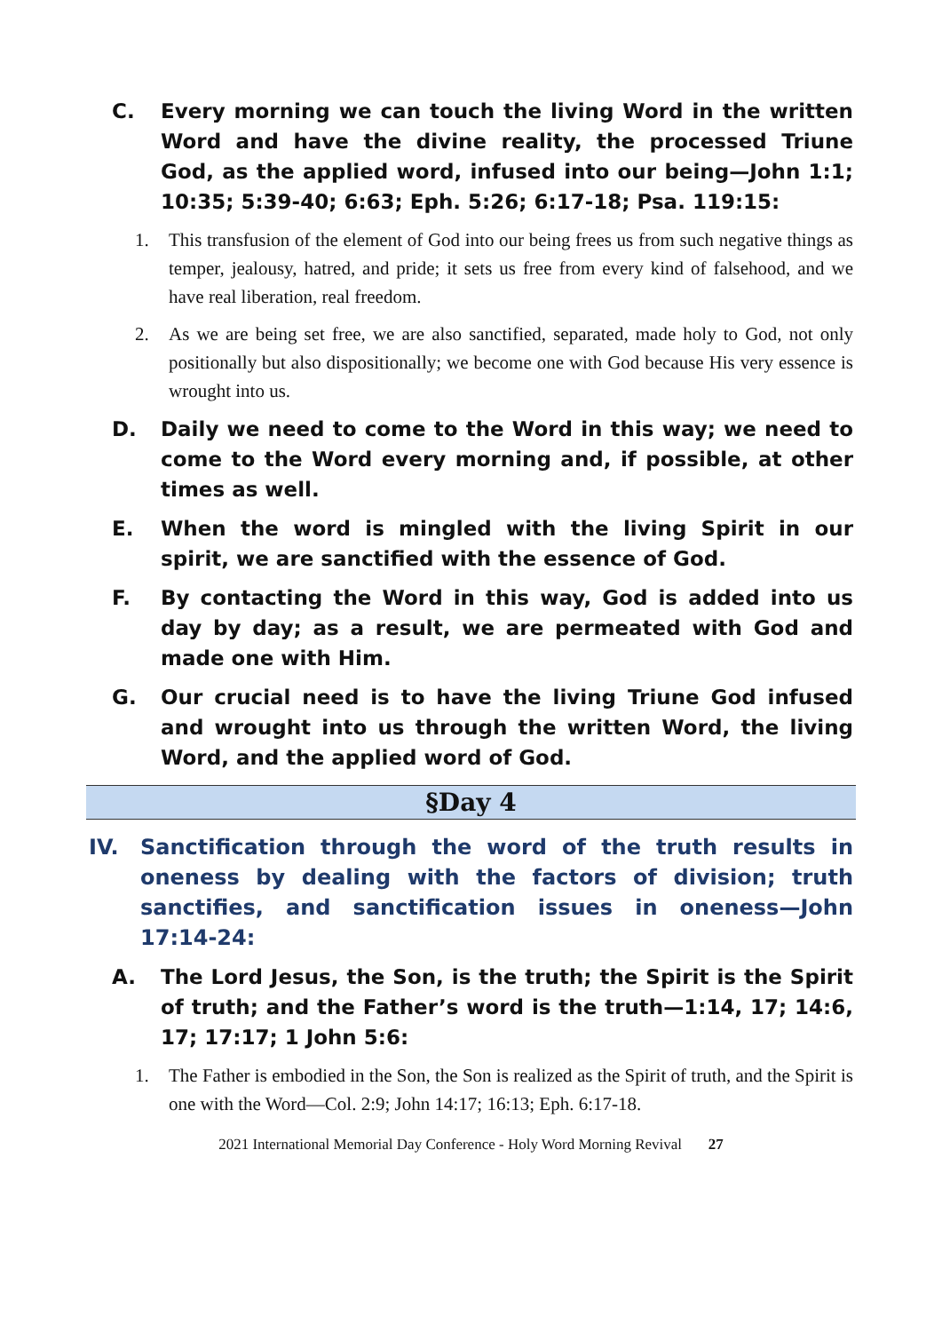C. Every morning we can touch the living Word in the written Word and have the divine reality, the processed Triune God, as the applied word, infused into our being—John 1:1; 10:35; 5:39-40; 6:63; Eph. 5:26; 6:17-18; Psa. 119:15:
1. This transfusion of the element of God into our being frees us from such negative things as temper, jealousy, hatred, and pride; it sets us free from every kind of falsehood, and we have real liberation, real freedom.
2. As we are being set free, we are also sanctified, separated, made holy to God, not only positionally but also dispositionally; we become one with God because His very essence is wrought into us.
D. Daily we need to come to the Word in this way; we need to come to the Word every morning and, if possible, at other times as well.
E. When the word is mingled with the living Spirit in our spirit, we are sanctified with the essence of God.
F. By contacting the Word in this way, God is added into us day by day; as a result, we are permeated with God and made one with Him.
G. Our crucial need is to have the living Triune God infused and wrought into us through the written Word, the living Word, and the applied word of God.
§Day 4
IV. Sanctification through the word of the truth results in oneness by dealing with the factors of division; truth sanctifies, and sanctification issues in oneness—John 17:14-24:
A. The Lord Jesus, the Son, is the truth; the Spirit is the Spirit of truth; and the Father’s word is the truth—1:14, 17; 14:6, 17; 17:17; 1 John 5:6:
1. The Father is embodied in the Son, the Son is realized as the Spirit of truth, and the Spirit is one with the Word—Col. 2:9; John 14:17; 16:13; Eph. 6:17-18.
2021 International Memorial Day Conference - Holy Word Morning Revival 27